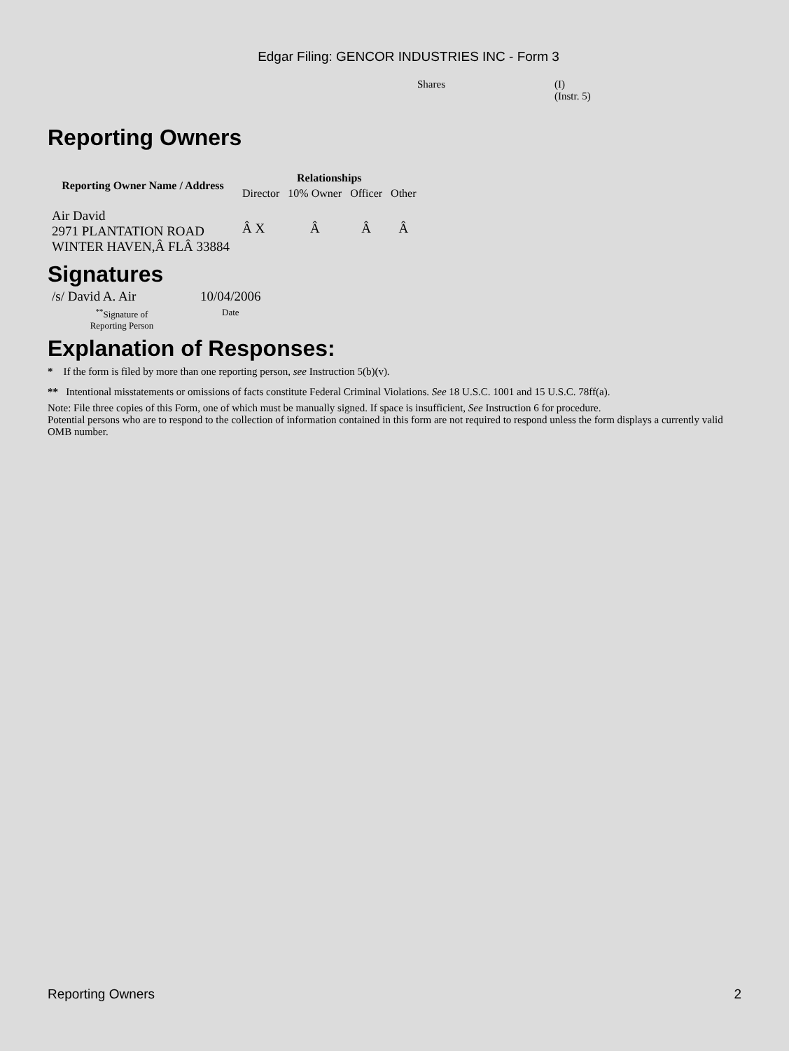Edgar Filing: GENCOR INDUSTRIES INC - Form 3
Shares (I)
(Instr. 5)
Reporting Owners
| Reporting Owner Name / Address | Relationships | | | |
| --- | --- | --- | --- | --- |
| | Director | 10% Owner | Officer | Other |
| Air David 2971 PLANTATION ROAD WINTER HAVEN,Â FLÂ 33884 | Â X | Â | Â | Â |
Signatures
| /s/ David A. Air | 10/04/2006 |
| <sup>**</sup> Signature of Reporting Person | Date |
Explanation of Responses:
* If the form is filed by more than one reporting person, see Instruction 5(b)(v).
** Intentional misstatements or omissions of facts constitute Federal Criminal Violations. See 18 U.S.C. 1001 and 15 U.S.C. 78ff(a).
Note: File three copies of this Form, one of which must be manually signed. If space is insufficient, See Instruction 6 for procedure.
Potential persons who are to respond to the collection of information contained in this form are not required to respond unless the form displays a currently valid OMB number.
Reporting Owners 2